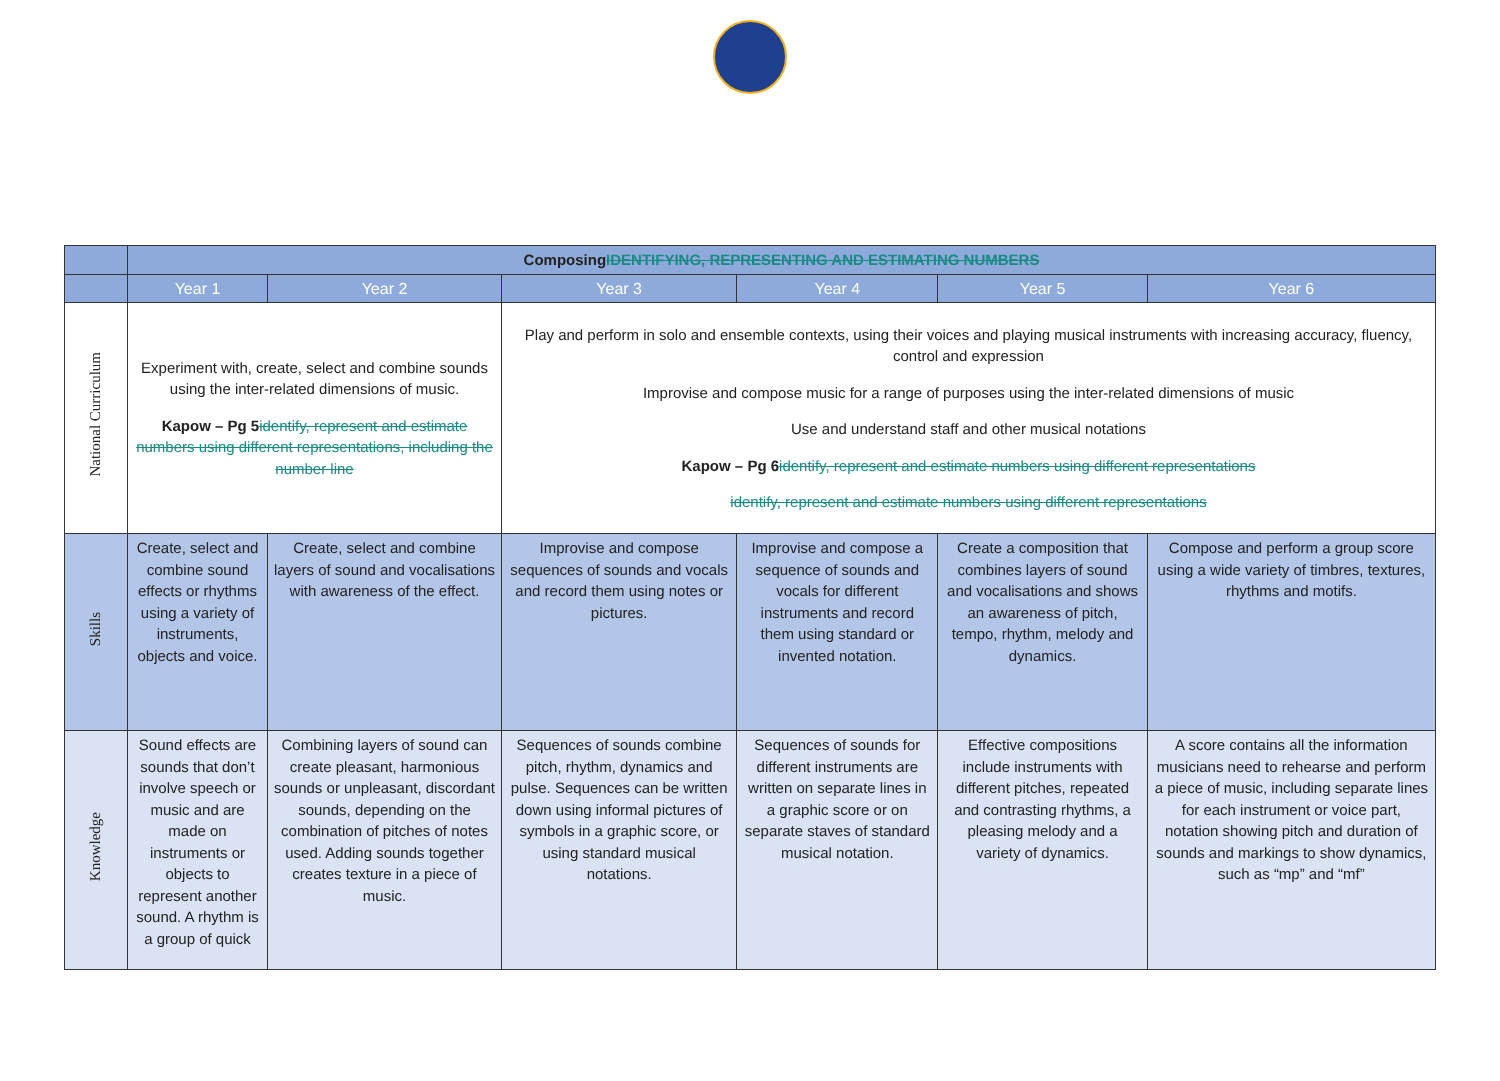| | Composing IDENTIFYING, REPRESENTING AND ESTIMATING NUMBERS | | | | | |
| --- | --- | --- | --- | --- | --- | --- |
| | Year 1 | Year 2 | Year 3 | Year 4 | Year 5 | Year 6 |
| National Curriculum | Experiment with, create, select and combine sounds using the inter-related dimensions of music. Kapow – Pg 5 identify, represent and estimate numbers using different representations, including the number line | | Play and perform in solo and ensemble contexts, using their voices and playing musical instruments with increasing accuracy, fluency, control and expression Improvise and compose music for a range of purposes using the inter-related dimensions of music Use and understand staff and other musical notations Kapow – Pg 6 identify, represent and estimate numbers using different representations identify, represent and estimate numbers using different representations | | | |
| Skills | Create, select and combine sound effects or rhythms using a variety of instruments, objects and voice. | Create, select and combine layers of sound and vocalisations with awareness of the effect. | Improvise and compose sequences of sounds and vocals and record them using notes or pictures. | Improvise and compose a sequence of sounds and vocals for different instruments and record them using standard or invented notation. | Create a composition that combines layers of sound and vocalisations and shows an awareness of pitch, tempo, rhythm, melody and dynamics. | Compose and perform a group score using a wide variety of timbres, textures, rhythms and motifs. |
| Knowledge | Sound effects are sounds that don’t involve speech or music and are made on instruments or objects to represent another sound. A rhythm is a group of quick | Combining layers of sound can create pleasant, harmonious sounds or unpleasant, discordant sounds, depending on the combination of pitches of notes used. Adding sounds together creates texture in a piece of music. | Sequences of sounds combine pitch, rhythm, dynamics and pulse. Sequences can be written down using informal pictures of symbols in a graphic score, or using standard musical notations. | Sequences of sounds for different instruments are written on separate lines in a graphic score or on separate staves of standard musical notation. | Effective compositions include instruments with different pitches, repeated and contrasting rhythms, a pleasing melody and a variety of dynamics. | A score contains all the information musicians need to rehearse and perform a piece of music, including separate lines for each instrument or voice part, notation showing pitch and duration of sounds and markings to show dynamics, such as “mp” and “mf” |